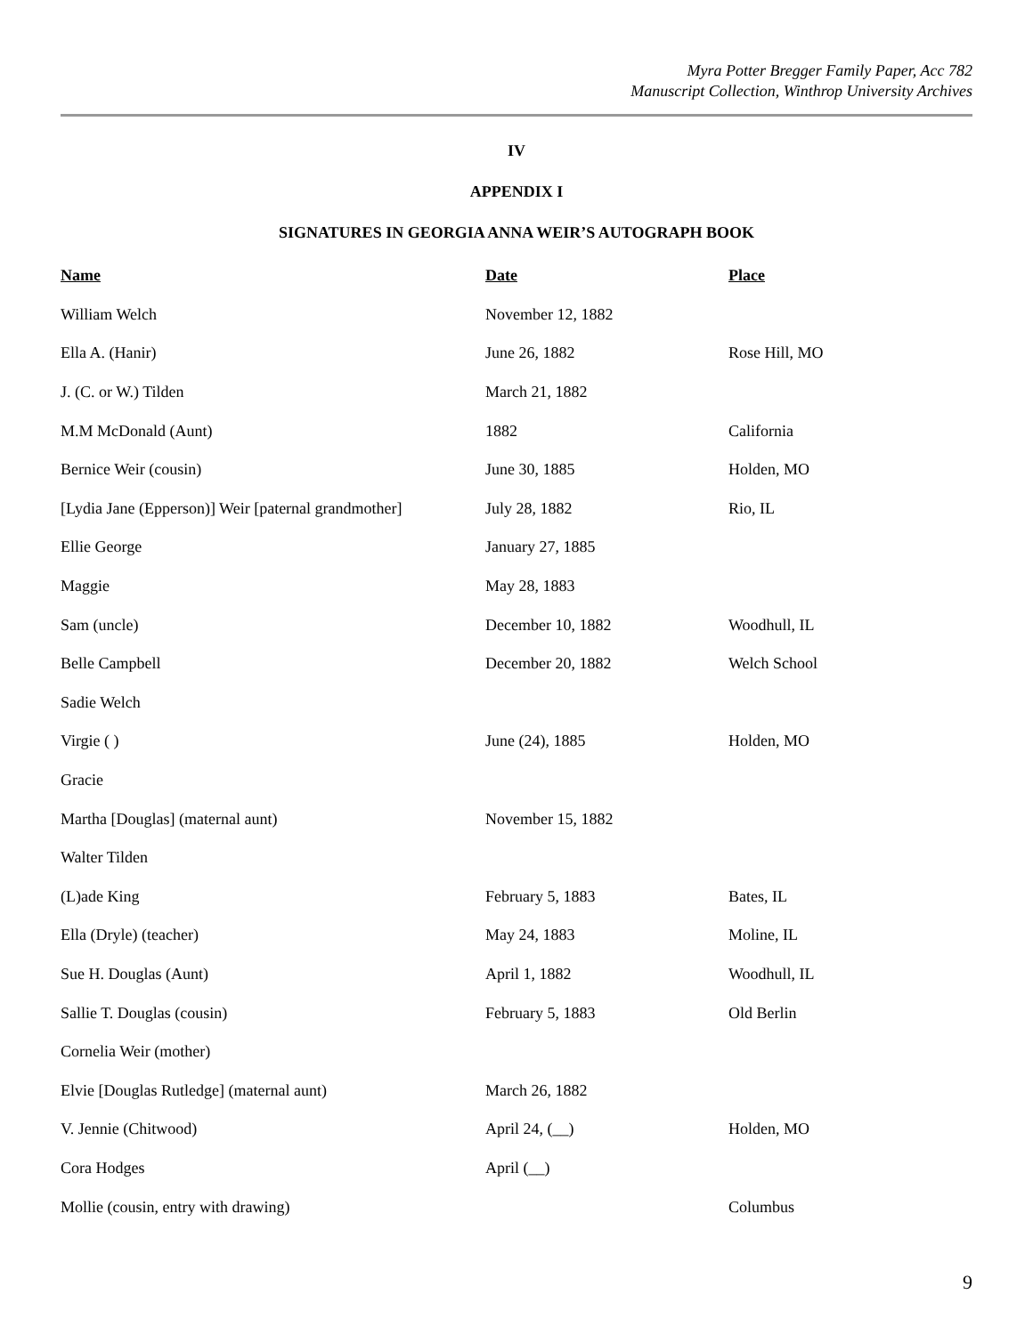Myra Potter Bregger Family Paper, Acc 782
Manuscript Collection, Winthrop University Archives
IV
APPENDIX I
SIGNATURES IN GEORGIA ANNA WEIR’S AUTOGRAPH BOOK
| Name | Date | Place |
| --- | --- | --- |
| William Welch | November 12, 1882 | |
| Ella A. (Hanir) | June 26, 1882 | Rose Hill, MO |
| J. (C. or W.) Tilden | March 21, 1882 | |
| M.M McDonald (Aunt) | 1882 | California |
| Bernice Weir (cousin) | June 30, 1885 | Holden, MO |
| [Lydia Jane (Epperson)] Weir [paternal grandmother] | July 28, 1882 | Rio, IL |
| Ellie George | January 27, 1885 | |
| Maggie | May 28, 1883 | |
| Sam (uncle) | December 10, 1882 | Woodhull, IL |
| Belle Campbell | December 20, 1882 | Welch School |
| Sadie Welch | | |
| Virgie ( ) | June (24), 1885 | Holden, MO |
| Gracie | | |
| Martha [Douglas] (maternal aunt) | November 15, 1882 | |
| Walter Tilden | | |
| (L)ade King | February 5, 1883 | Bates, IL |
| Ella (Dryle) (teacher) | May 24, 1883 | Moline, IL |
| Sue H. Douglas (Aunt) | April 1, 1882 | Woodhull, IL |
| Sallie T. Douglas (cousin) | February 5, 1883 | Old Berlin |
| Cornelia Weir (mother) | | |
| Elvie [Douglas Rutledge] (maternal aunt) | March 26, 1882 | |
| V. Jennie (Chitwood) | April 24, (__) | Holden, MO |
| Cora Hodges | April (__) | |
| Mollie (cousin, entry with drawing) | | Columbus |
9